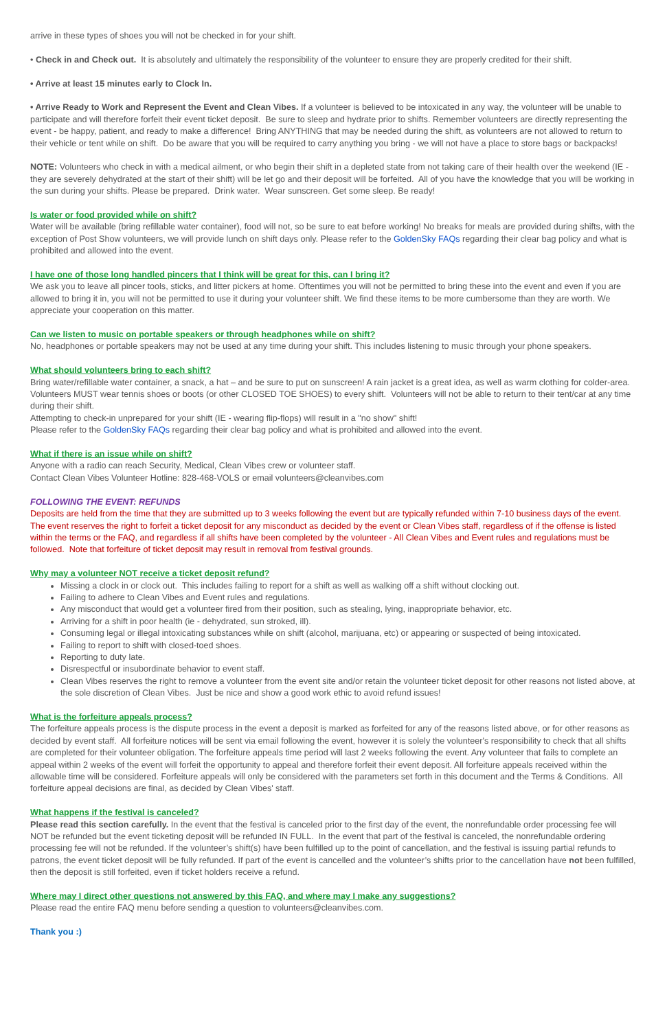arrive in these types of shoes you will not be checked in for your shift.
• Check in and Check out. It is absolutely and ultimately the responsibility of the volunteer to ensure they are properly credited for their shift.
• Arrive at least 15 minutes early to Clock In.
• Arrive Ready to Work and Represent the Event and Clean Vibes. If a volunteer is believed to be intoxicated in any way, the volunteer will be unable to participate and will therefore forfeit their event ticket deposit. Be sure to sleep and hydrate prior to shifts. Remember volunteers are directly representing the event - be happy, patient, and ready to make a difference! Bring ANYTHING that may be needed during the shift, as volunteers are not allowed to return to their vehicle or tent while on shift. Do be aware that you will be required to carry anything you bring - we will not have a place to store bags or backpacks!
NOTE: Volunteers who check in with a medical ailment, or who begin their shift in a depleted state from not taking care of their health over the weekend (IE - they are severely dehydrated at the start of their shift) will be let go and their deposit will be forfeited. All of you have the knowledge that you will be working in the sun during your shifts. Please be prepared. Drink water. Wear sunscreen. Get some sleep. Be ready!
Is water or food provided while on shift?
Water will be available (bring refillable water container), food will not, so be sure to eat before working! No breaks for meals are provided during shifts, with the exception of Post Show volunteers, we will provide lunch on shift days only. Please refer to the GoldenSky FAQs regarding their clear bag policy and what is prohibited and allowed into the event.
I have one of those long handled pincers that I think will be great for this, can I bring it?
We ask you to leave all pincer tools, sticks, and litter pickers at home. Oftentimes you will not be permitted to bring these into the event and even if you are allowed to bring it in, you will not be permitted to use it during your volunteer shift. We find these items to be more cumbersome than they are worth. We appreciate your cooperation on this matter.
Can we listen to music on portable speakers or through headphones while on shift?
No, headphones or portable speakers may not be used at any time during your shift. This includes listening to music through your phone speakers.
What should volunteers bring to each shift?
Bring water/refillable water container, a snack, a hat – and be sure to put on sunscreen! A rain jacket is a great idea, as well as warm clothing for colder-area. Volunteers MUST wear tennis shoes or boots (or other CLOSED TOE SHOES) to every shift. Volunteers will not be able to return to their tent/car at any time during their shift.
Attempting to check-in unprepared for your shift (IE - wearing flip-flops) will result in a "no show" shift!
Please refer to the GoldenSky FAQs regarding their clear bag policy and what is prohibited and allowed into the event.
What if there is an issue while on shift?
Anyone with a radio can reach Security, Medical, Clean Vibes crew or volunteer staff.
Contact Clean Vibes Volunteer Hotline: 828-468-VOLS or email volunteers@cleanvibes.com
FOLLOWING THE EVENT: REFUNDS
Deposits are held from the time that they are submitted up to 3 weeks following the event but are typically refunded within 7-10 business days of the event. The event reserves the right to forfeit a ticket deposit for any misconduct as decided by the event or Clean Vibes staff, regardless of if the offense is listed within the terms or the FAQ, and regardless if all shifts have been completed by the volunteer - All Clean Vibes and Event rules and regulations must be followed. Note that forfeiture of ticket deposit may result in removal from festival grounds.
Why may a volunteer NOT receive a ticket deposit refund?
Missing a clock in or clock out. This includes failing to report for a shift as well as walking off a shift without clocking out.
Failing to adhere to Clean Vibes and Event rules and regulations.
Any misconduct that would get a volunteer fired from their position, such as stealing, lying, inappropriate behavior, etc.
Arriving for a shift in poor health (ie - dehydrated, sun stroked, ill).
Consuming legal or illegal intoxicating substances while on shift (alcohol, marijuana, etc) or appearing or suspected of being intoxicated.
Failing to report to shift with closed-toed shoes.
Reporting to duty late.
Disrespectful or insubordinate behavior to event staff.
Clean Vibes reserves the right to remove a volunteer from the event site and/or retain the volunteer ticket deposit for other reasons not listed above, at the sole discretion of Clean Vibes. Just be nice and show a good work ethic to avoid refund issues!
What is the forfeiture appeals process?
The forfeiture appeals process is the dispute process in the event a deposit is marked as forfeited for any of the reasons listed above, or for other reasons as decided by event staff. All forfeiture notices will be sent via email following the event, however it is solely the volunteer's responsibility to check that all shifts are completed for their volunteer obligation. The forfeiture appeals time period will last 2 weeks following the event. Any volunteer that fails to complete an appeal within 2 weeks of the event will forfeit the opportunity to appeal and therefore forfeit their event deposit. All forfeiture appeals received within the allowable time will be considered. Forfeiture appeals will only be considered with the parameters set forth in this document and the Terms & Conditions. All forfeiture appeal decisions are final, as decided by Clean Vibes' staff.
What happens if the festival is canceled?
Please read this section carefully. In the event that the festival is canceled prior to the first day of the event, the nonrefundable order processing fee will NOT be refunded but the event ticketing deposit will be refunded IN FULL. In the event that part of the festival is canceled, the nonrefundable ordering processing fee will not be refunded. If the volunteer’s shift(s) have been fulfilled up to the point of cancellation, and the festival is issuing partial refunds to patrons, the event ticket deposit will be fully refunded. If part of the event is cancelled and the volunteer’s shifts prior to the cancellation have not been fulfilled, then the deposit is still forfeited, even if ticket holders receive a refund.
Where may I direct other questions not answered by this FAQ, and where may I make any suggestions?
Please read the entire FAQ menu before sending a question to volunteers@cleanvibes.com.
Thank you :)